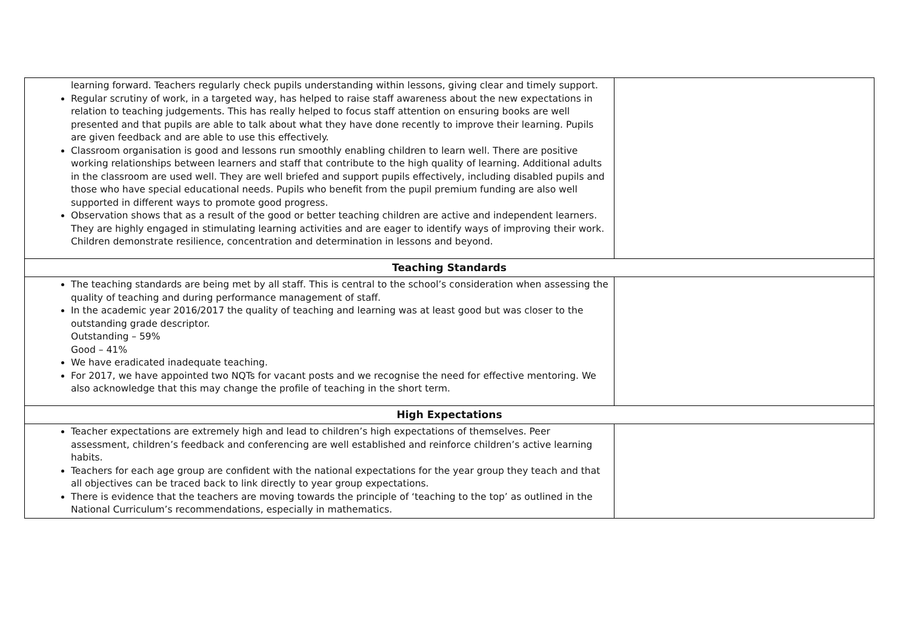| learning forward. Teachers regularly check pupils understanding within lessons, giving clear and timely support. Regular scrutiny of work, in a targeted way, has helped to raise staff awareness about the new expectations in relation to teaching judgements. This has really helped to focus staff attention on ensuring books are well presented and that pupils are able to talk about what they have done recently to improve their learning. Pupils are given feedback and are able to use this effectively. Classroom organisation is good and lessons run smoothly enabling children to learn well. There are positive working relationships between learners and staff that contribute to the high quality of learning. Additional adults in the classroom are used well. They are well briefed and support pupils effectively, including disabled pupils and those who have special educational needs. Pupils who benefit from the pupil premium funding are also well supported in different ways to promote good progress. Observation shows that as a result of the good or better teaching children are active and independent learners. They are highly engaged in stimulating learning activities and are eager to identify ways of improving their work. Children demonstrate resilience, concentration and determination in lessons and beyond. | |
| Teaching Standards | |
| The teaching standards are being met by all staff. This is central to the school’s consideration when assessing the quality of teaching and during performance management of staff. In the academic year 2016/2017 the quality of teaching and learning was at least good but was closer to the outstanding grade descriptor. Outstanding – 59% Good – 41% We have eradicated inadequate teaching. For 2017, we have appointed two NQTs for vacant posts and we recognise the need for effective mentoring. We also acknowledge that this may change the profile of teaching in the short term. | |
| High Expectations | |
| Teacher expectations are extremely high and lead to children’s high expectations of themselves. Peer assessment, children’s feedback and conferencing are well established and reinforce children’s active learning habits. Teachers for each age group are confident with the national expectations for the year group they teach and that all objectives can be traced back to link directly to year group expectations. There is evidence that the teachers are moving towards the principle of ‘teaching to the top’ as outlined in the National Curriculum’s recommendations, especially in mathematics. | |